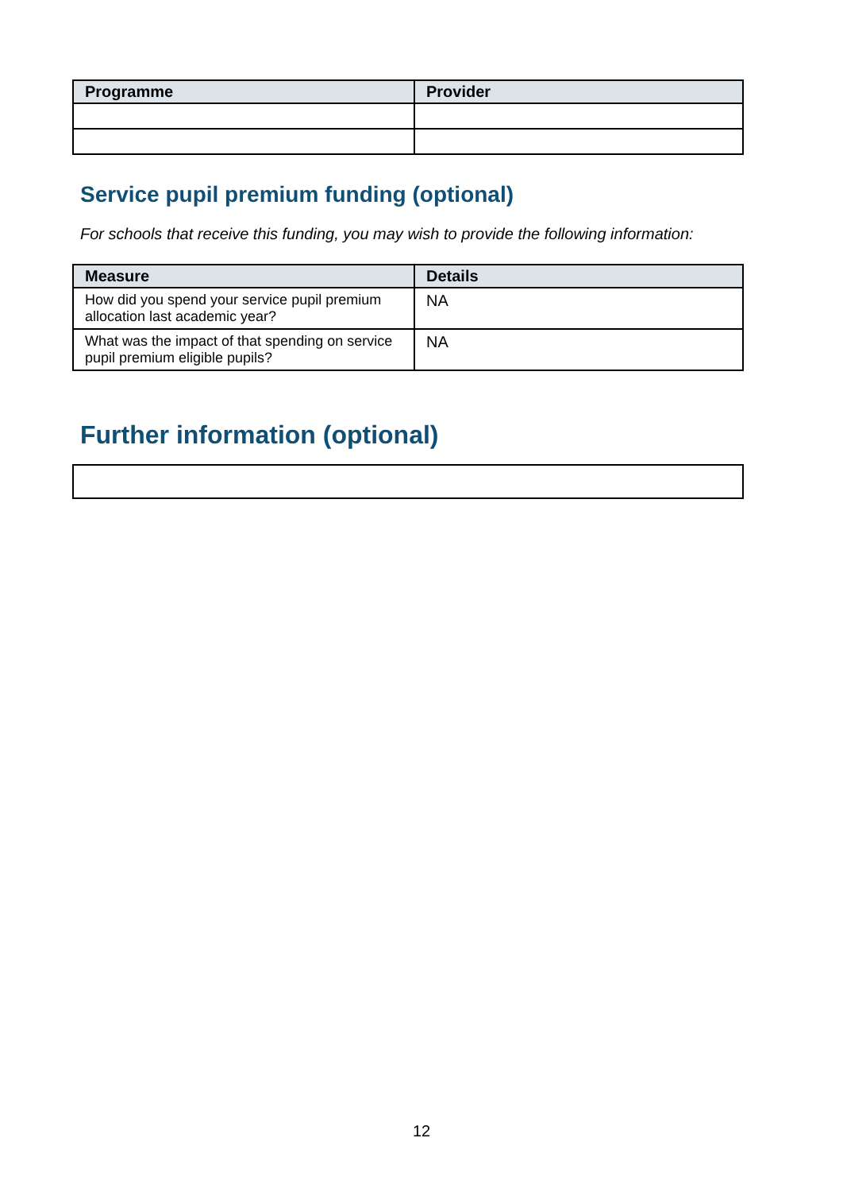| Programme | Provider |
| --- | --- |
Service pupil premium funding (optional)
For schools that receive this funding, you may wish to provide the following information:
| Measure | Details |
| --- | --- |
| How did you spend your service pupil premium allocation last academic year? | NA |
| What was the impact of that spending on service pupil premium eligible pupils? | NA |
Further information (optional)
12